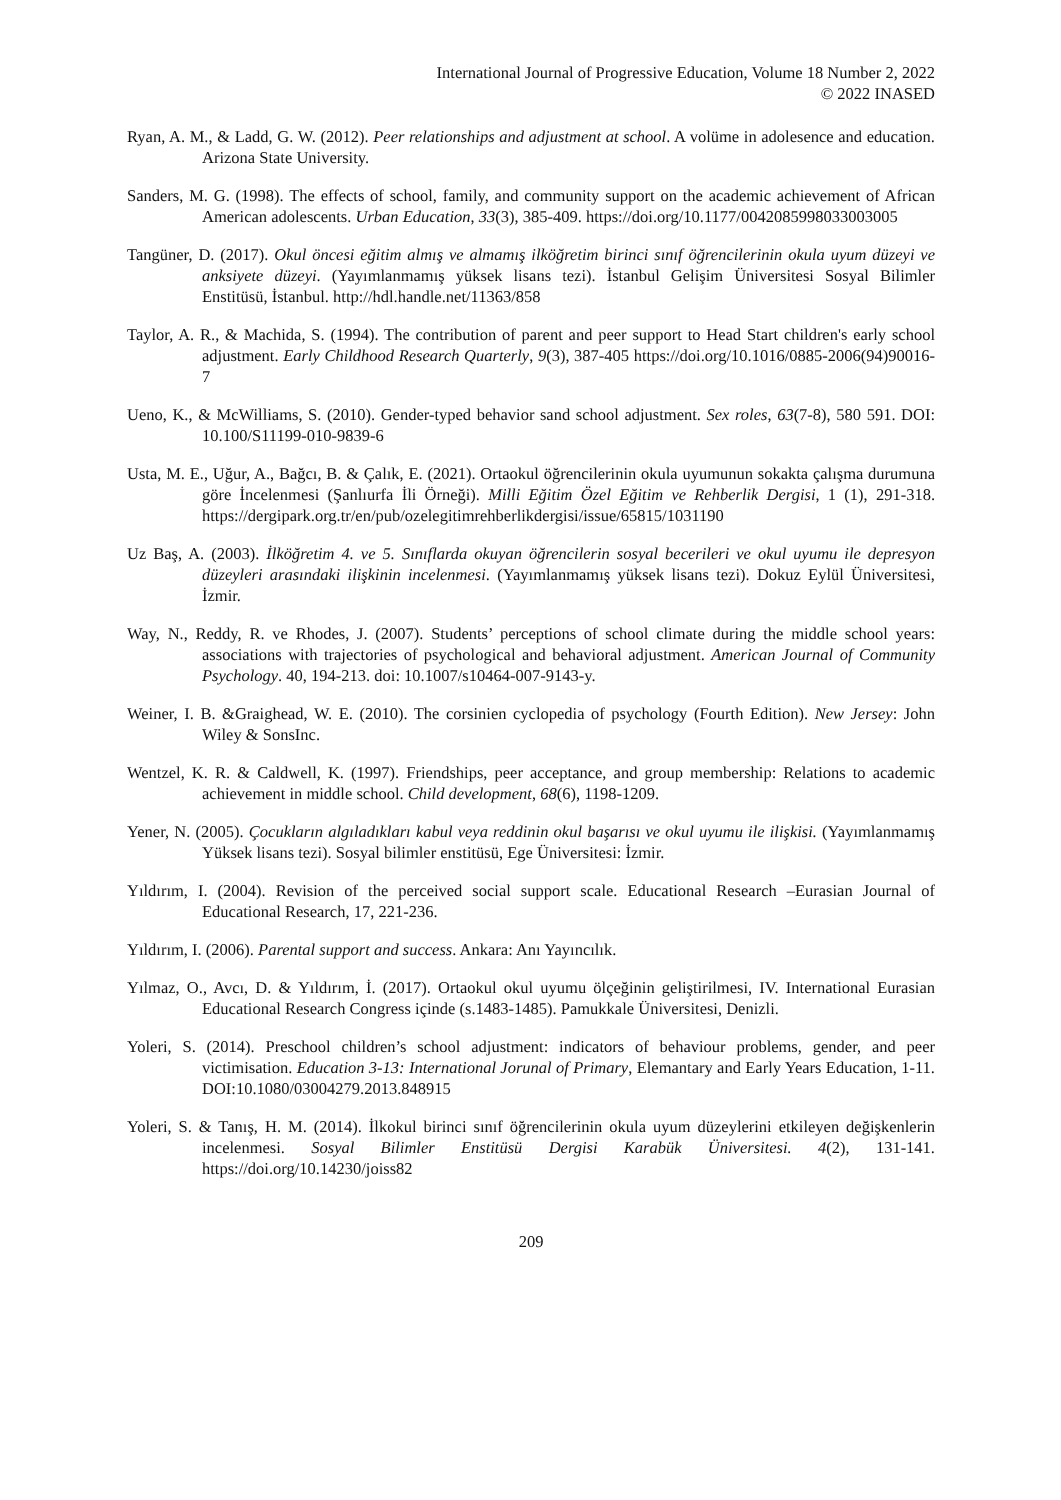International Journal of Progressive Education, Volume 18 Number 2, 2022
© 2022 INASED
Ryan, A. M., & Ladd, G. W. (2012). Peer relationships and adjustment at school. A volüme in adolesence and education. Arizona State University.
Sanders, M. G. (1998). The effects of school, family, and community support on the academic achievement of African American adolescents. Urban Education, 33(3), 385-409. https://doi.org/10.1177/0042085998033003005
Tangüner, D. (2017). Okul öncesi eğitim almış ve almamış ilköğretim birinci sınıf öğrencilerinin okula uyum düzeyi ve anksiyete düzeyi. (Yayımlanmamış yüksek lisans tezi). İstanbul Gelişim Üniversitesi Sosyal Bilimler Enstitüsü, İstanbul. http://hdl.handle.net/11363/858
Taylor, A. R., & Machida, S. (1994). The contribution of parent and peer support to Head Start children's early school adjustment. Early Childhood Research Quarterly, 9(3), 387-405 https://doi.org/10.1016/0885-2006(94)90016-7
Ueno, K., & McWilliams, S. (2010). Gender-typed behavior sand school adjustment. Sex roles, 63(7-8), 580 591. DOI: 10.100/S11199-010-9839-6
Usta, M. E., Uğur, A., Bağcı, B. & Çalık, E. (2021). Ortaokul öğrencilerinin okula uyumunun sokakta çalışma durumuna göre İncelenmesi (Şanlıurfa İli Örneği). Milli Eğitim Özel Eğitim ve Rehberlik Dergisi, 1 (1), 291-318. https://dergipark.org.tr/en/pub/ozelegitimrehberlikdergisi/issue/65815/1031190
Uz Baş, A. (2003). İlköğretim 4. ve 5. Sınıflarda okuyan öğrencilerin sosyal becerileri ve okul uyumu ile depresyon düzeyleri arasındaki ilişkinin incelenmesi. (Yayımlanmamış yüksek lisans tezi). Dokuz Eylül Üniversitesi, İzmir.
Way, N., Reddy, R. ve Rhodes, J. (2007). Students’ perceptions of school climate during the middle school years: associations with trajectories of psychological and behavioral adjustment. American Journal of Community Psychology. 40, 194-213. doi: 10.1007/s10464-007-9143-y.
Weiner, I. B. &Graighead, W. E. (2010). The corsinien cyclopedia of psychology (Fourth Edition). New Jersey: John Wiley & SonsInc.
Wentzel, K. R. & Caldwell, K. (1997). Friendships, peer acceptance, and group membership: Relations to academic achievement in middle school. Child development, 68(6), 1198-1209.
Yener, N. (2005). Çocukların algıladıkları kabul veya reddinin okul başarısı ve okul uyumu ile ilişkisi. (Yayımlanmamış Yüksek lisans tezi). Sosyal bilimler enstitüsü, Ege Üniversitesi: İzmir.
Yıldırım, I. (2004). Revision of the perceived social support scale. Educational Research –Eurasian Journal of Educational Research, 17, 221-236.
Yıldırım, I. (2006). Parental support and success. Ankara: Anı Yayıncılık.
Yılmaz, O., Avcı, D. & Yıldırım, İ. (2017). Ortaokul okul uyumu ölçeğinin geliştirilmesi, IV. International Eurasian Educational Research Congress içinde (s.1483-1485). Pamukkale Üniversitesi, Denizli.
Yoleri, S. (2014). Preschool children’s school adjustment: indicators of behaviour problems, gender, and peer victimisation. Education 3-13: International Jorunal of Primary, Elemantary and Early Years Education, 1-11. DOI:10.1080/03004279.2013.848915
Yoleri, S. & Tanış, H. M. (2014). İlkokul birinci sınıf öğrencilerinin okula uyum düzeylerini etkileyen değişkenlerin incelenmesi. Sosyal Bilimler Enstitüsü Dergisi Karabük Üniversitesi. 4(2), 131-141. https://doi.org/10.14230/joiss82
209